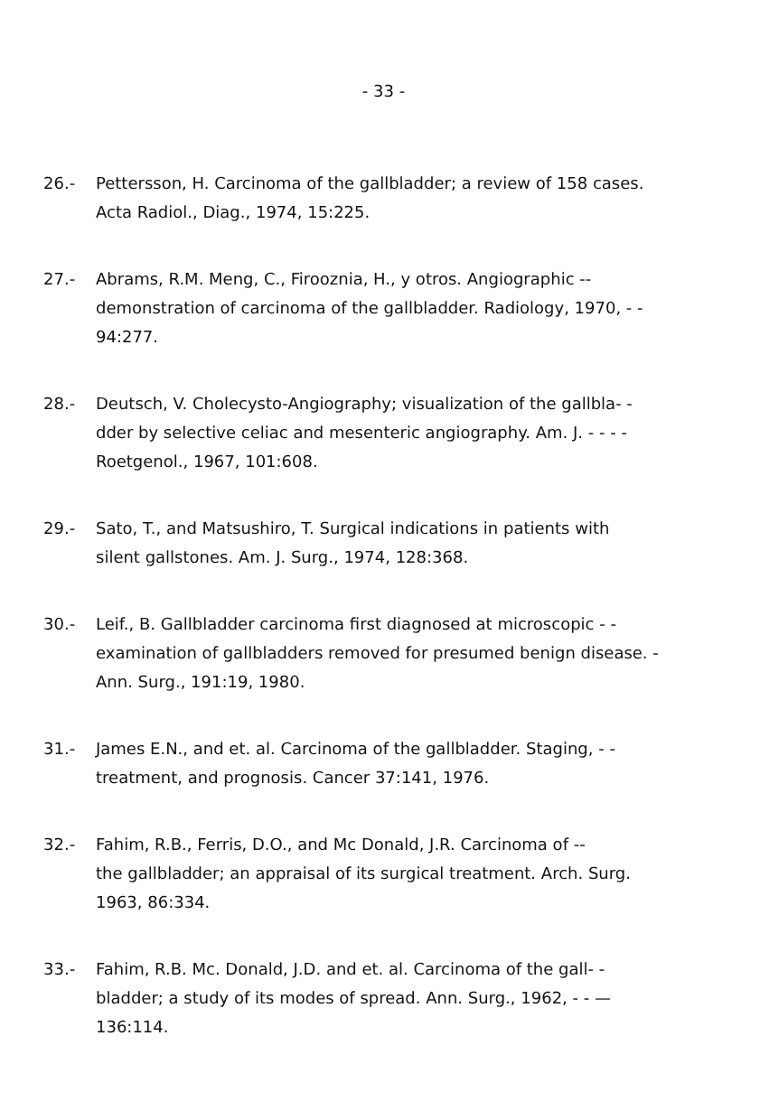- 33 -
26.- Pettersson, H. Carcinoma of the gallbladder; a review of 158 cases.
Acta Radiol., Diag., 1974, 15:225.
27.- Abrams, R.M. Meng, C., Firooznia, H., y otros. Angiographic --
demonstration of carcinoma of the gallbladder. Radiology, 1970, - -
94:277.
28.- Deutsch, V. Cholecysto-Angiography; visualization of the gallbla- -
dder by selective celiac and mesenteric angiography. Am. J. - - - -
Roetgenol., 1967, 101:608.
29.- Sato, T., and Matsushiro, T. Surgical indications in patients with
silent gallstones. Am. J. Surg., 1974, 128:368.
30.- Leif., B. Gallbladder carcinoma first diagnosed at microscopic - -
examination of gallbladders removed for presumed benign disease. -
Ann. Surg., 191:19, 1980.
31.- James E.N., and et. al. Carcinoma of the gallbladder. Staging, - -
treatment, and prognosis. Cancer 37:141, 1976.
32.- Fahim, R.B., Ferris, D.O., and Mc Donald, J.R. Carcinoma of --
the gallbladder; an appraisal of its surgical treatment. Arch. Surg.
1963, 86:334.
33.- Fahim, R.B. Mc. Donald, J.D. and et. al. Carcinoma of the gall- -
bladder; a study of its modes of spread. Ann. Surg., 1962, - - —
136:114.